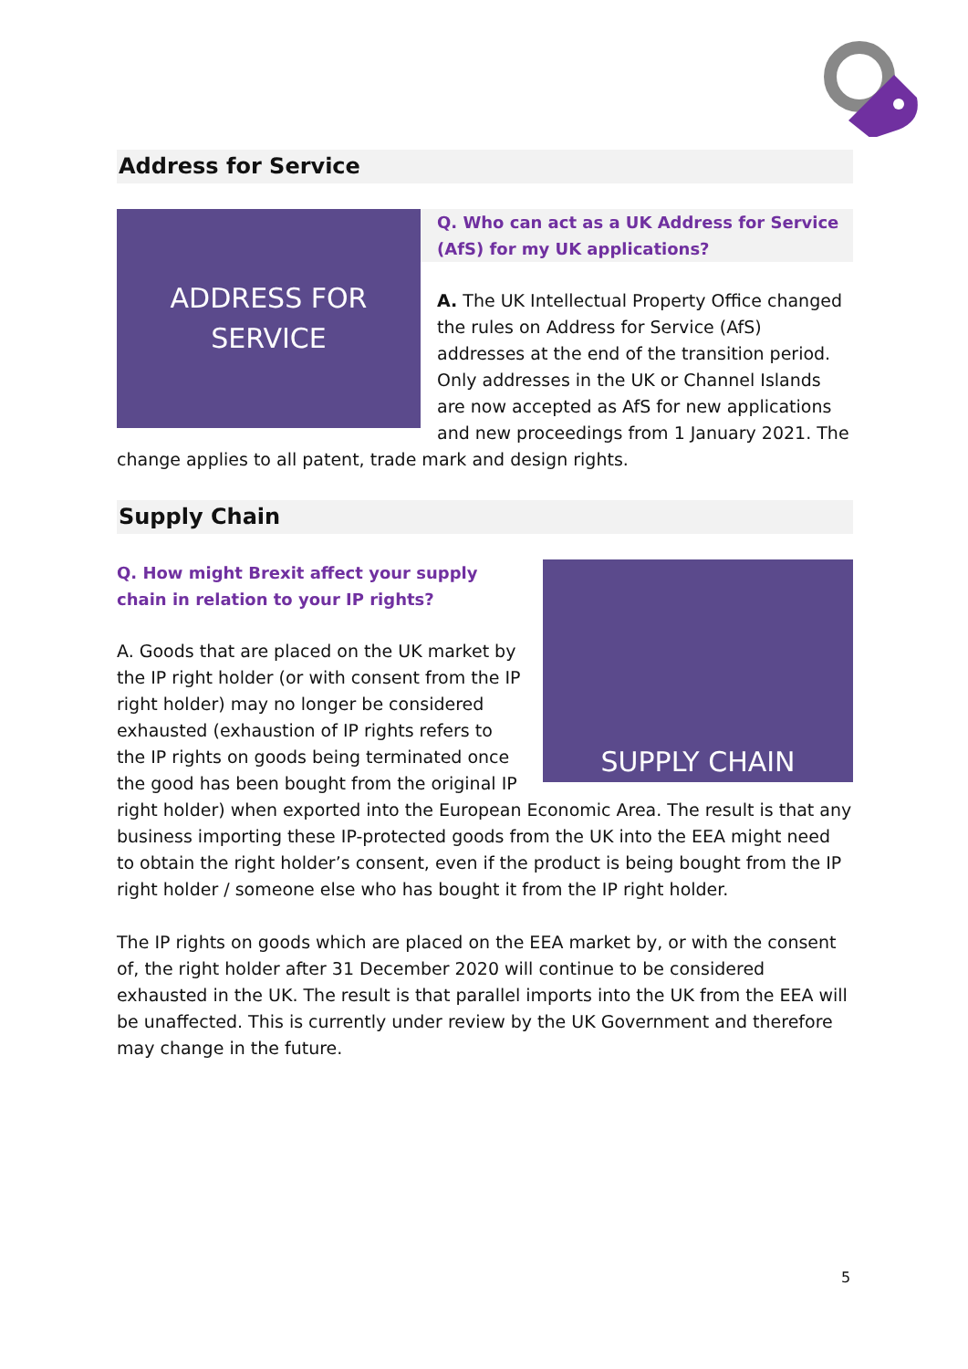Address for Service
ADDRESS FOR
SERVICE
Q. Who can act as a UK Address for Service (AfS) for my UK applications?
A. The UK Intellectual Property Office changed the rules on Address for Service (AfS) addresses at the end of the transition period. Only addresses in the UK or Channel Islands are now accepted as AfS for new applications and new proceedings from 1 January 2021. The change applies to all patent, trade mark and design rights.
Supply Chain
SUPPLY CHAIN
Q. How might Brexit affect your supply chain in relation to your IP rights?
A. Goods that are placed on the UK market by the IP right holder (or with consent from the IP right holder) may no longer be considered exhausted (exhaustion of IP rights refers to the IP rights on goods being terminated once the good has been bought from the original IP right holder) when exported into the European Economic Area. The result is that any business importing these IP-protected goods from the UK into the EEA might need to obtain the right holder’s consent, even if the product is being bought from the IP right holder / someone else who has bought it from the IP right holder.
The IP rights on goods which are placed on the EEA market by, or with the consent of, the right holder after 31 December 2020 will continue to be considered exhausted in the UK. The result is that parallel imports into the UK from the EEA will be unaffected. This is currently under review by the UK Government and therefore may change in the future.
5